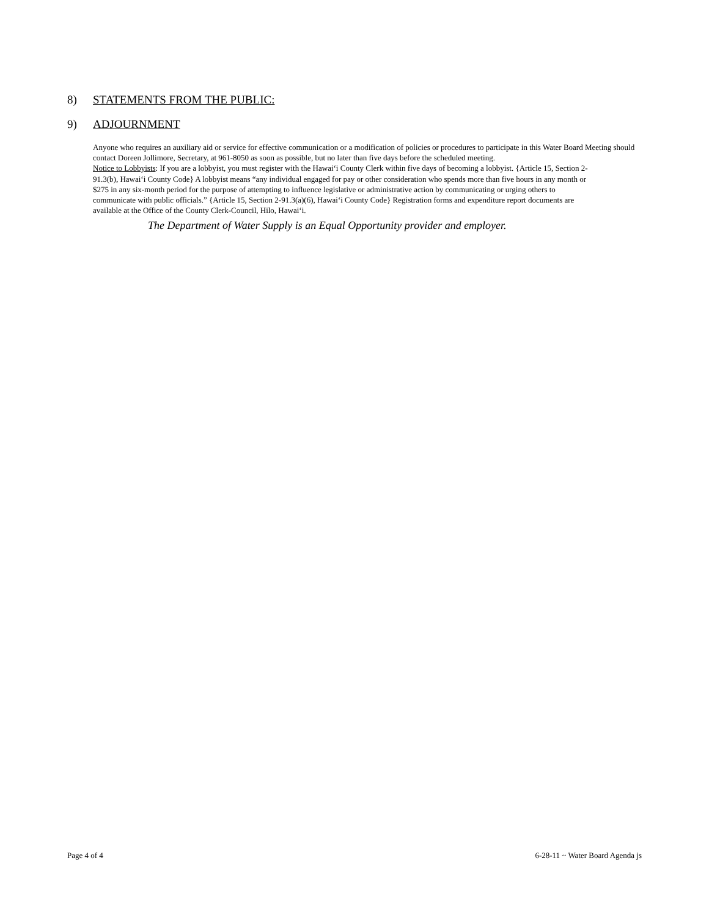8) STATEMENTS FROM THE PUBLIC:
9) ADJOURNMENT
Anyone who requires an auxiliary aid or service for effective communication or a modification of policies or procedures to participate in this Water Board Meeting should contact Doreen Jollimore, Secretary, at 961-8050 as soon as possible, but no later than five days before the scheduled meeting.
Notice to Lobbyists: If you are a lobbyist, you must register with the Hawai‘i County Clerk within five days of becoming a lobbyist. {Article 15, Section 2-91.3(b), Hawai‘i County Code} A lobbyist means “any individual engaged for pay or other consideration who spends more than five hours in any month or $275 in any six-month period for the purpose of attempting to influence legislative or administrative action by communicating or urging others to communicate with public officials.” {Article 15, Section 2-91.3(a)(6), Hawai‘i County Code} Registration forms and expenditure report documents are available at the Office of the County Clerk-Council, Hilo, Hawai‘i.
The Department of Water Supply is an Equal Opportunity provider and employer.
Page 4 of 4 6-28-11 ~ Water Board Agenda js